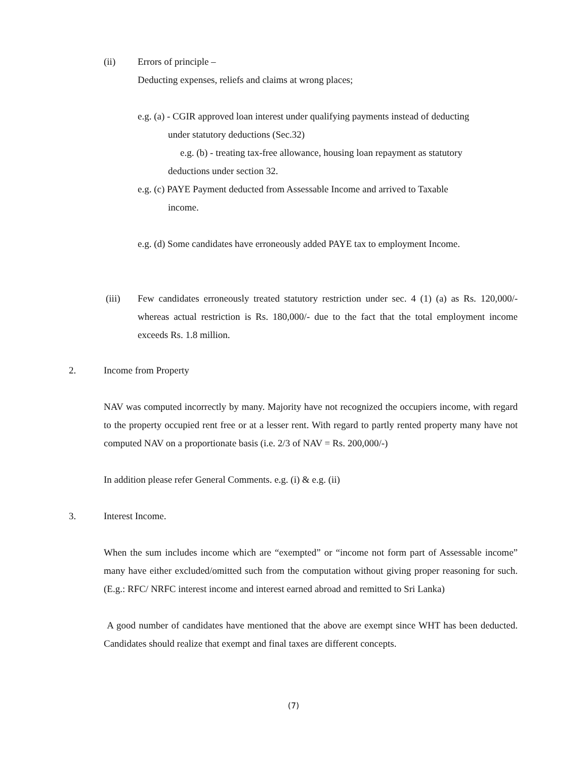(ii) Errors of principle –
Deducting expenses, reliefs and claims at wrong places;
e.g. (a) - CGIR approved loan interest under qualifying payments instead of deducting
under statutory deductions (Sec.32)
e.g. (b) - treating tax-free allowance, housing loan repayment as statutory
deductions under section 32.
e.g. (c) PAYE Payment deducted from Assessable Income and arrived to Taxable
income.
e.g. (d) Some candidates have erroneously added PAYE tax to employment Income.
(iii) Few candidates erroneously treated statutory restriction under sec. 4 (1) (a) as Rs. 120,000/- whereas actual restriction is Rs. 180,000/- due to the fact that the total employment income exceeds Rs. 1.8 million.
2. Income from Property
NAV was computed incorrectly by many. Majority have not recognized the occupiers income, with regard to the property occupied rent free or at a lesser rent. With regard to partly rented property many have not computed NAV on a proportionate basis (i.e. 2/3 of NAV = Rs. 200,000/-)
In addition please refer General Comments. e.g. (i) & e.g. (ii)
3. Interest Income.
When the sum includes income which are “exempted” or “income not form part of Assessable income” many have either excluded/omitted such from the computation without giving proper reasoning for such. (E.g.: RFC/ NRFC interest income and interest earned abroad and remitted to Sri Lanka)
A good number of candidates have mentioned that the above are exempt since WHT has been deducted. Candidates should realize that exempt and final taxes are different concepts.
(7)